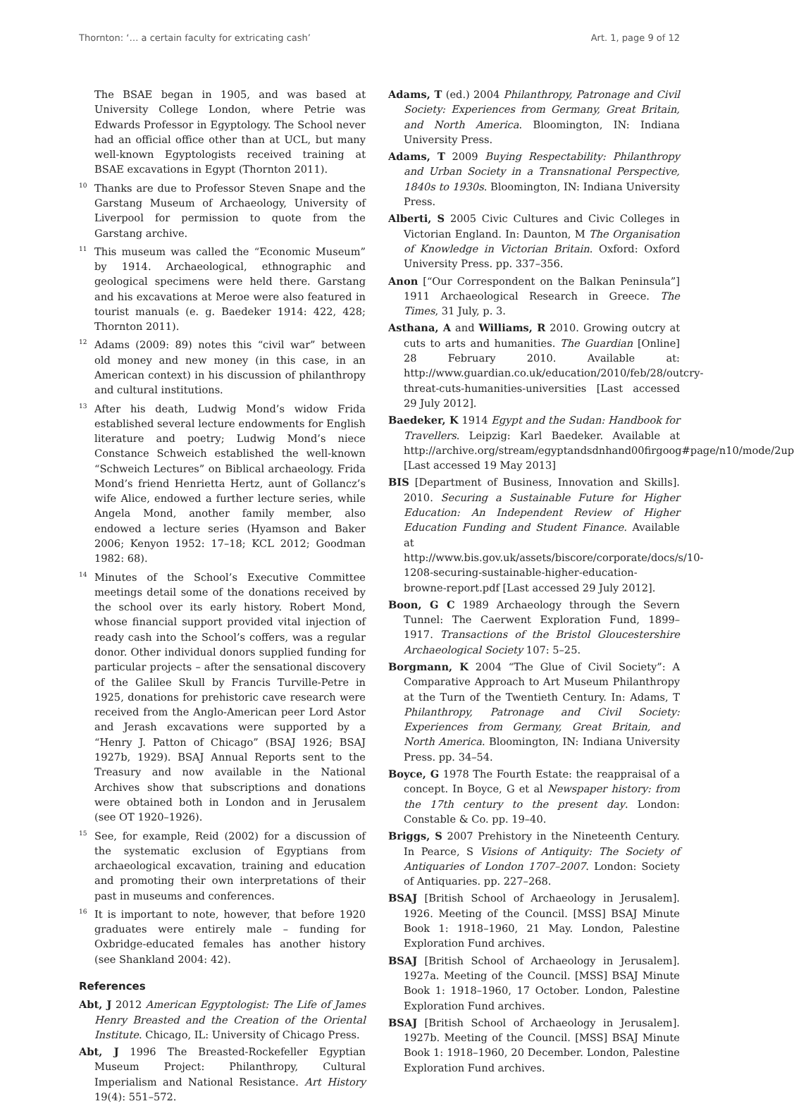Thornton: ‘… a certain faculty for extricating cash’ Art. 1, page 9 of 12
The BSAE began in 1905, and was based at University College London, where Petrie was Edwards Professor in Egyptology. The School never had an official office other than at UCL, but many well-known Egyptologists received training at BSAE excavations in Egypt (Thornton 2011).
<sup>10</sup> Thanks are due to Professor Steven Snape and the Garstang Museum of Archaeology, University of Liverpool for permission to quote from the Garstang archive.
<sup>11</sup> This museum was called the “Economic Museum” by 1914. Archaeological, ethnographic and geological specimens were held there. Garstang and his excavations at Meroe were also featured in tourist manuals (e. g. Baedeker 1914: 422, 428; Thornton 2011).
<sup>12</sup> Adams (2009: 89) notes this “civil war” between old money and new money (in this case, in an American context) in his discussion of philanthropy and cultural institutions.
<sup>13</sup> After his death, Ludwig Mond’s widow Frida established several lecture endowments for English literature and poetry; Ludwig Mond’s niece Constance Schweich established the well-known “Schweich Lectures” on Biblical archaeology. Frida Mond’s friend Henrietta Hertz, aunt of Gollancz’s wife Alice, endowed a further lecture series, while Angela Mond, another family member, also endowed a lecture series (Hyamson and Baker 2006; Kenyon 1952: 17–18; KCL 2012; Goodman 1982: 68).
<sup>14</sup> Minutes of the School’s Executive Committee meetings detail some of the donations received by the school over its early history. Robert Mond, whose financial support provided vital injection of ready cash into the School’s coffers, was a regular donor. Other individual donors supplied funding for particular projects – after the sensational discovery of the Galilee Skull by Francis Turville-Petre in 1925, donations for prehistoric cave research were received from the Anglo-American peer Lord Astor and Jerash excavations were supported by a “Henry J. Patton of Chicago” (BSAJ 1926; BSAJ 1927b, 1929). BSAJ Annual Reports sent to the Treasury and now available in the National Archives show that subscriptions and donations were obtained both in London and in Jerusalem (see OT 1920–1926).
<sup>15</sup> See, for example, Reid (2002) for a discussion of the systematic exclusion of Egyptians from archaeological excavation, training and education and promoting their own interpretations of their past in museums and conferences.
<sup>16</sup> It is important to note, however, that before 1920 graduates were entirely male – funding for Oxbridge-educated females has another history (see Shankland 2004: 42).
References
Abt, J 2012 American Egyptologist: The Life of James Henry Breasted and the Creation of the Oriental Institute. Chicago, IL: University of Chicago Press.
Abt, J 1996 The Breasted-Rockefeller Egyptian Museum Project: Philanthropy, Cultural Imperialism and National Resistance. Art History 19(4): 551–572.
Adams, T (ed.) 2004 Philanthropy, Patronage and Civil Society: Experiences from Germany, Great Britain, and North America. Bloomington, IN: Indiana University Press.
Adams, T 2009 Buying Respectability: Philanthropy and Urban Society in a Transnational Perspective, 1840s to 1930s. Bloomington, IN: Indiana University Press.
Alberti, S 2005 Civic Cultures and Civic Colleges in Victorian England. In: Daunton, M The Organisation of Knowledge in Victorian Britain. Oxford: Oxford University Press. pp. 337–356.
Anon [“Our Correspondent on the Balkan Peninsula”] 1911 Archaeological Research in Greece. The Times, 31 July, p. 3.
Asthana, A and Williams, R 2010. Growing outcry at cuts to arts and humanities. The Guardian [Online] 28 February 2010. Available at: http://www.guardian.co.uk/education/2010/feb/28/outcry-threat-cuts-humanities-universities [Last accessed 29 July 2012].
Baedeker, K 1914 Egypt and the Sudan: Handbook for Travellers. Leipzig: Karl Baedeker. Available at http://archive.org/stream/egyptandsdnhand00firgoog#page/n10/mode/2up [Last accessed 19 May 2013]
BIS [Department of Business, Innovation and Skills]. 2010. Securing a Sustainable Future for Higher Education: An Independent Review of Higher Education Funding and Student Finance. Available at http://www.bis.gov.uk/assets/biscore/corporate/docs/s/10-1208-securing-sustainable-higher-education-browne-report.pdf [Last accessed 29 July 2012].
Boon, G C 1989 Archaeology through the Severn Tunnel: The Caerwent Exploration Fund, 1899–1917. Transactions of the Bristol Gloucestershire Archaeological Society 107: 5–25.
Borgmann, K 2004 “The Glue of Civil Society”: A Comparative Approach to Art Museum Philanthropy at the Turn of the Twentieth Century. In: Adams, T Philanthropy, Patronage and Civil Society: Experiences from Germany, Great Britain, and North America. Bloomington, IN: Indiana University Press. pp. 34–54.
Boyce, G 1978 The Fourth Estate: the reappraisal of a concept. In Boyce, G et al Newspaper history: from the 17th century to the present day. London: Constable & Co. pp. 19–40.
Briggs, S 2007 Prehistory in the Nineteenth Century. In Pearce, S Visions of Antiquity: The Society of Antiquaries of London 1707–2007. London: Society of Antiquaries. pp. 227–268.
BSAJ [British School of Archaeology in Jerusalem]. 1926. Meeting of the Council. [MSS] BSAJ Minute Book 1: 1918–1960, 21 May. London, Palestine Exploration Fund archives.
BSAJ [British School of Archaeology in Jerusalem]. 1927a. Meeting of the Council. [MSS] BSAJ Minute Book 1: 1918–1960, 17 October. London, Palestine Exploration Fund archives.
BSAJ [British School of Archaeology in Jerusalem]. 1927b. Meeting of the Council. [MSS] BSAJ Minute Book 1: 1918–1960, 20 December. London, Palestine Exploration Fund archives.